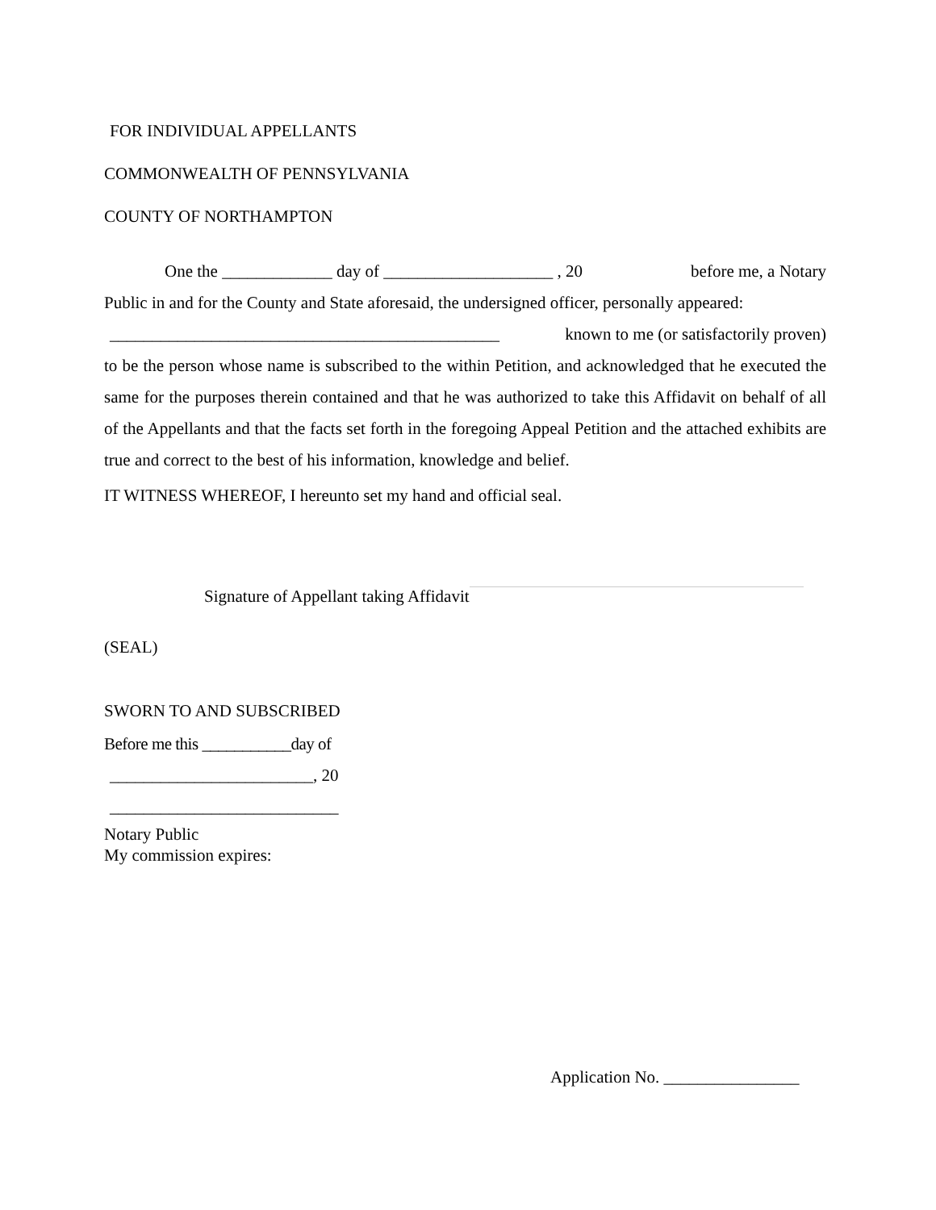FOR INDIVIDUAL APPELLANTS
COMMONWEALTH OF PENNSYLVANIA
COUNTY OF NORTHAMPTON
One the _____________ day of ____________________ , 20 before me, a Notary
Public in and for the County and State aforesaid, the undersigned officer, personally appeared:
______________________________________________ known to me (or satisfactorily proven)
to be the person whose name is subscribed to the within Petition, and acknowledged that he executed the same for the purposes therein contained and that he was authorized to take this Affidavit on behalf of all of the Appellants and that the facts set forth in the foregoing Appeal Petition and the attached exhibits are true and correct to the best of his information, knowledge and belief.
IT WITNESS WHEREOF, I hereunto set my hand and official seal.
Signature of Appellant taking Affidavit
(SEAL)
SWORN TO AND SUBSCRIBED
Before me this ___________day of
________________________, 20
___________________________
Notary Public
My commission expires:
Application No. ________________